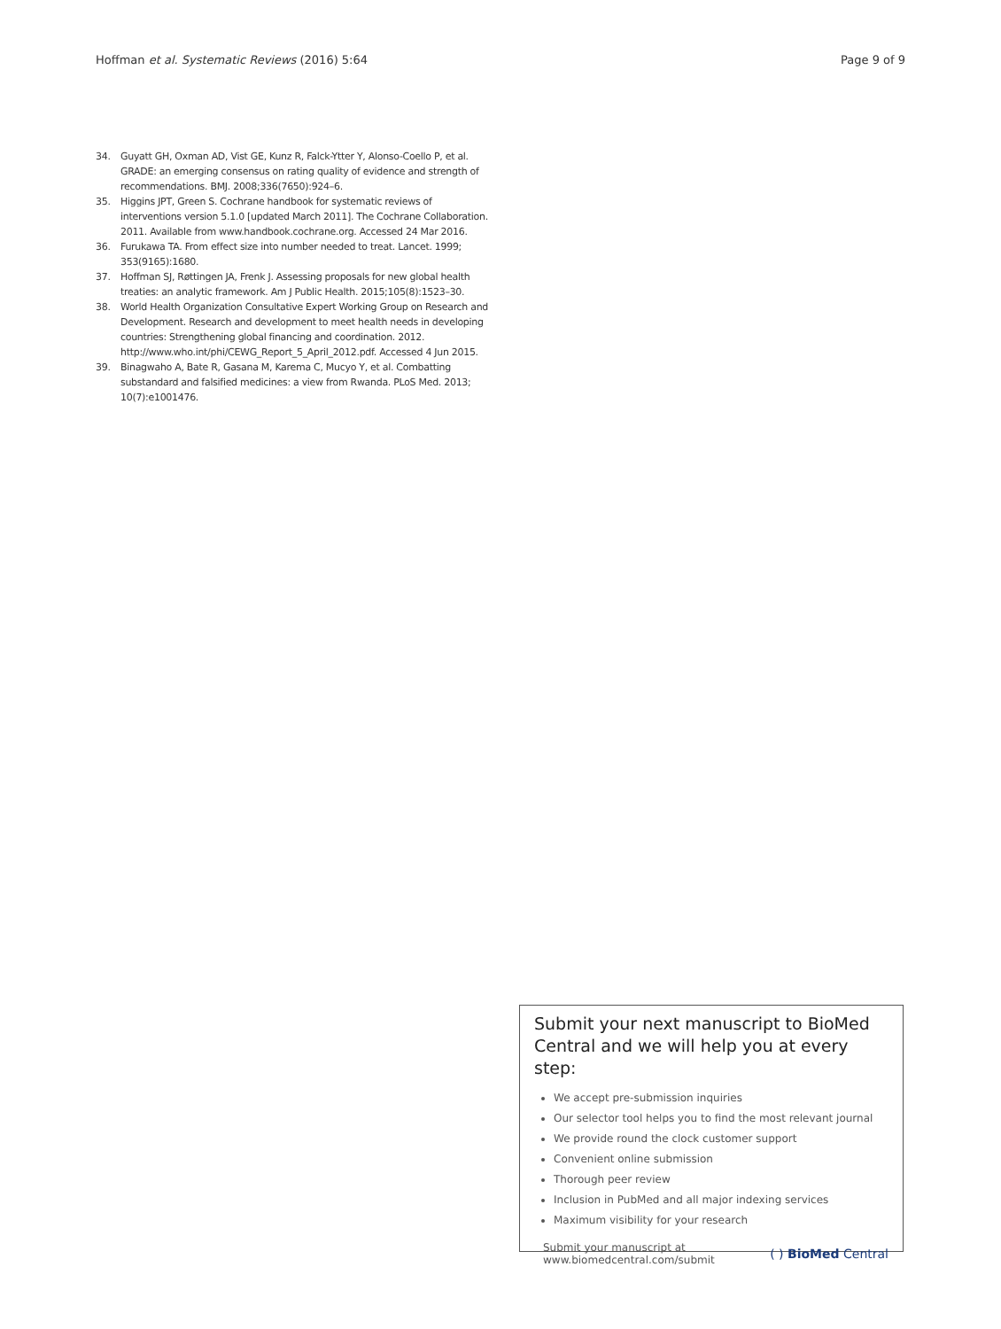Hoffman et al. Systematic Reviews (2016) 5:64 Page 9 of 9
34. Guyatt GH, Oxman AD, Vist GE, Kunz R, Falck-Ytter Y, Alonso-Coello P, et al. GRADE: an emerging consensus on rating quality of evidence and strength of recommendations. BMJ. 2008;336(7650):924–6.
35. Higgins JPT, Green S. Cochrane handbook for systematic reviews of interventions version 5.1.0 [updated March 2011]. The Cochrane Collaboration. 2011. Available from www.handbook.cochrane.org. Accessed 24 Mar 2016.
36. Furukawa TA. From effect size into number needed to treat. Lancet. 1999; 353(9165):1680.
37. Hoffman SJ, Røttingen JA, Frenk J. Assessing proposals for new global health treaties: an analytic framework. Am J Public Health. 2015;105(8):1523–30.
38. World Health Organization Consultative Expert Working Group on Research and Development. Research and development to meet health needs in developing countries: Strengthening global financing and coordination. 2012. http://www.who.int/phi/CEWG_Report_5_April_2012.pdf. Accessed 4 Jun 2015.
39. Binagwaho A, Bate R, Gasana M, Karema C, Mucyo Y, et al. Combatting substandard and falsified medicines: a view from Rwanda. PLoS Med. 2013; 10(7):e1001476.
Submit your next manuscript to BioMed Central and we will help you at every step:
We accept pre-submission inquiries
Our selector tool helps you to find the most relevant journal
We provide round the clock customer support
Convenient online submission
Thorough peer review
Inclusion in PubMed and all major indexing services
Maximum visibility for your research
Submit your manuscript at
www.biomedcentral.com/submit ( ) BioMed Central